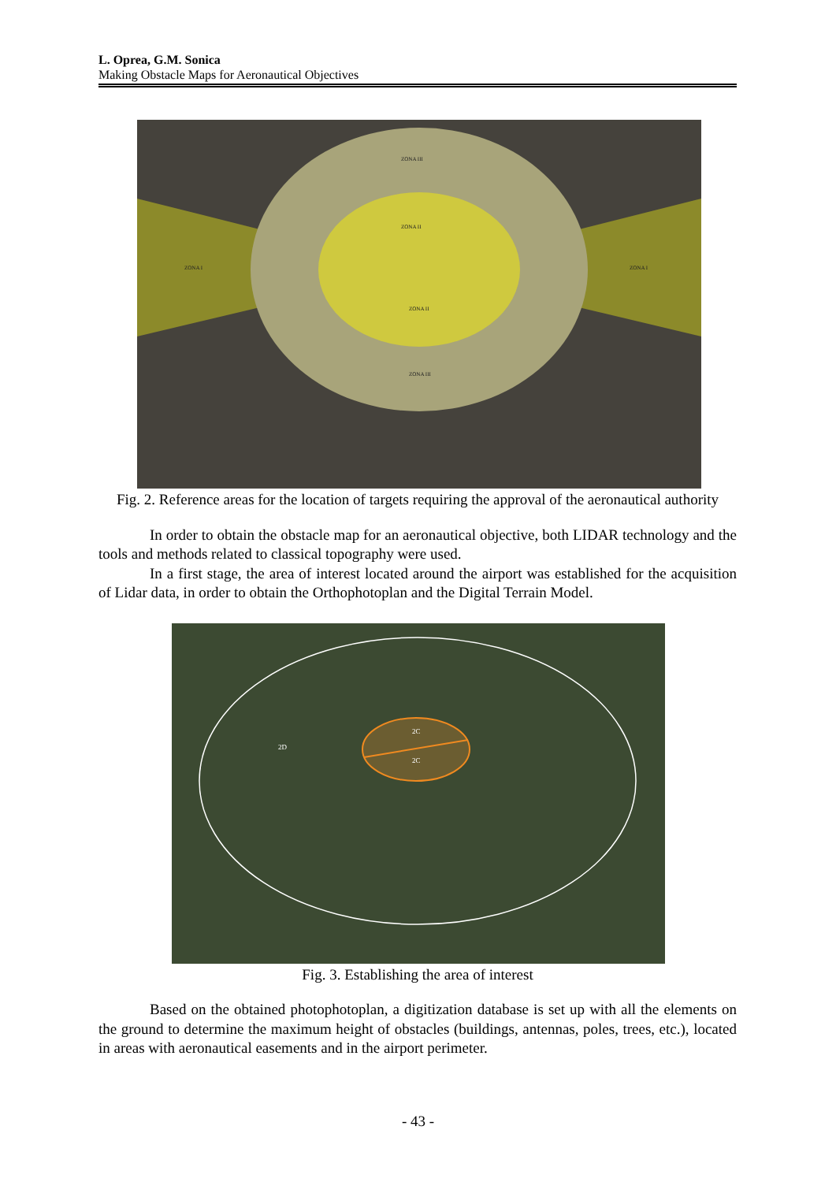L. Oprea, G.M. Sonica
Making Obstacle Maps for Aeronautical Objectives
ZONA III
ZONA II
ZONA I
ZONA I
ZONA II
ZONA III
Fig. 2. Reference areas for the location of targets requiring the approval of the aeronautical authority
In order to obtain the obstacle map for an aeronautical objective, both LIDAR technology and the tools and methods related to classical topography were used.
In a first stage, the area of interest located around the airport was established for the acquisition of Lidar data, in order to obtain the Orthophotoplan and the Digital Terrain Model.
2D
2C
2C
Fig. 3. Establishing the area of interest
Based on the obtained photophotoplan, a digitization database is set up with all the elements on the ground to determine the maximum height of obstacles (buildings, antennas, poles, trees, etc.), located in areas with aeronautical easements and in the airport perimeter.
- 43 -